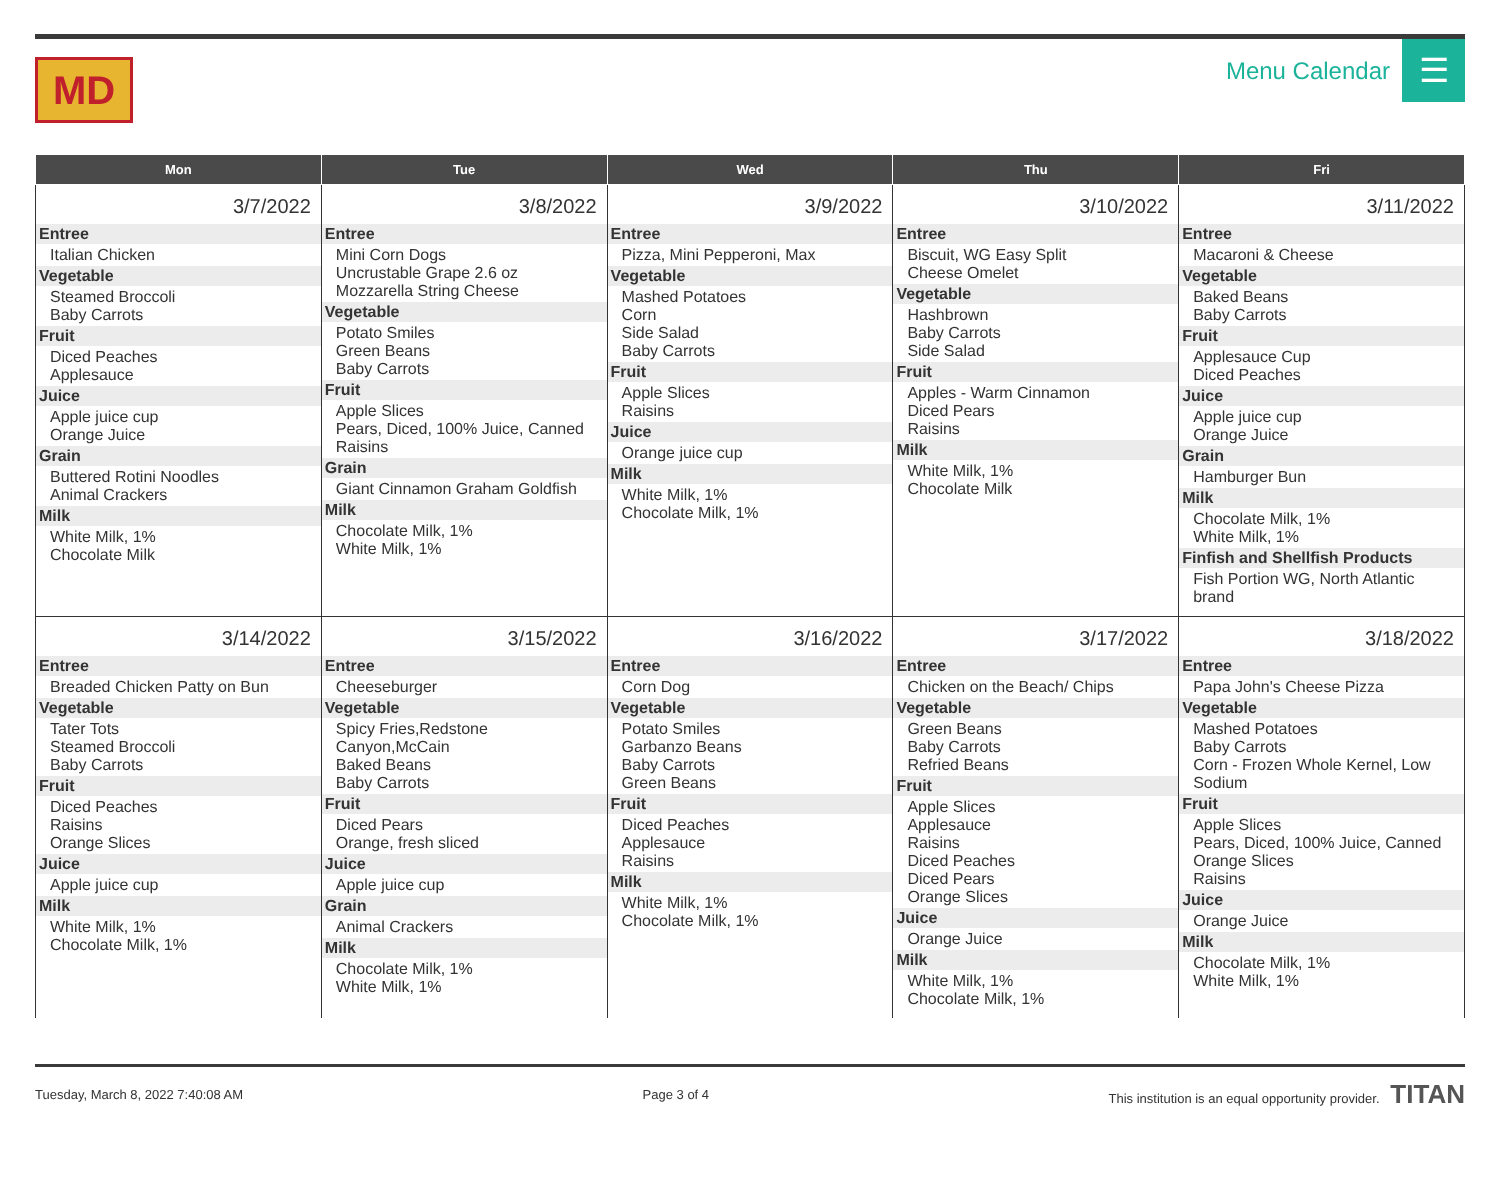MD
Menu Calendar
☰
| Mon | Tue | Wed | Thu | Fri |
| --- | --- | --- | --- | --- |
| 3/7/2022 Entree Italian Chicken Vegetable Steamed Broccoli Baby Carrots Fruit Diced Peaches Applesauce Juice Apple juice cup Orange Juice Grain Buttered Rotini Noodles Animal Crackers Milk White Milk, 1% Chocolate Milk | 3/8/2022 Entree Mini Corn Dogs Uncrustable Grape 2.6 oz Mozzarella String Cheese Vegetable Potato Smiles Green Beans Baby Carrots Fruit Apple Slices Pears, Diced, 100% Juice, Canned Raisins Grain Giant Cinnamon Graham Goldfish Milk Chocolate Milk, 1% White Milk, 1% | 3/9/2022 Entree Pizza, Mini Pepperoni, Max Vegetable Mashed Potatoes Corn Side Salad Baby Carrots Fruit Apple Slices Raisins Juice Orange juice cup Milk White Milk, 1% Chocolate Milk, 1% | 3/10/2022 Entree Biscuit, WG Easy Split Cheese Omelet Vegetable Hashbrown Baby Carrots Side Salad Fruit Apples - Warm Cinnamon Diced Pears Raisins Milk White Milk, 1% Chocolate Milk | 3/11/2022 Entree Macaroni & Cheese Vegetable Baked Beans Baby Carrots Fruit Applesauce Cup Diced Peaches Juice Apple juice cup Orange Juice Grain Hamburger Bun Milk Chocolate Milk, 1% White Milk, 1% Finfish and Shellfish Products Fish Portion WG, North Atlantic brand |
| 3/14/2022 Entree Breaded Chicken Patty on Bun Vegetable Tater Tots Steamed Broccoli Baby Carrots Fruit Diced Peaches Raisins Orange Slices Juice Apple juice cup Milk White Milk, 1% Chocolate Milk, 1% | 3/15/2022 Entree Cheeseburger Vegetable Spicy Fries,Redstone Canyon,McCain Baked Beans Baby Carrots Fruit Diced Pears Orange, fresh sliced Juice Apple juice cup Grain Animal Crackers Milk Chocolate Milk, 1% White Milk, 1% | 3/16/2022 Entree Corn Dog Vegetable Potato Smiles Garbanzo Beans Baby Carrots Green Beans Fruit Diced Peaches Applesauce Raisins Milk White Milk, 1% Chocolate Milk, 1% | 3/17/2022 Entree Chicken on the Beach/ Chips Vegetable Green Beans Baby Carrots Refried Beans Fruit Apple Slices Applesauce Raisins Diced Peaches Diced Pears Orange Slices Juice Orange Juice Milk White Milk, 1% Chocolate Milk, 1% | 3/18/2022 Entree Papa John's Cheese Pizza Vegetable Mashed Potatoes Baby Carrots Corn - Frozen Whole Kernel, Low Sodium Fruit Apple Slices Pears, Diced, 100% Juice, Canned Orange Slices Raisins Juice Orange Juice Milk Chocolate Milk, 1% White Milk, 1% |
Tuesday, March 8, 2022 7:40:08 AM Page 3 of 4 This institution is an equal opportunity provider. TITAN